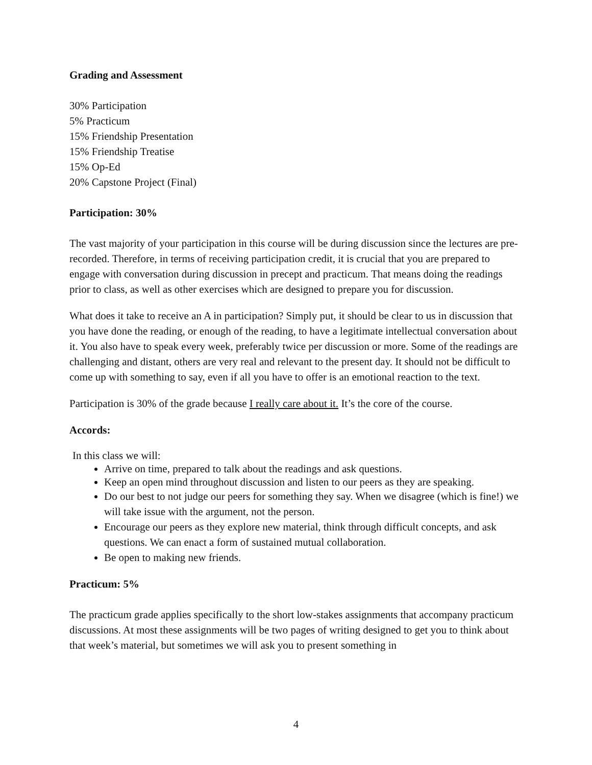Grading and Assessment
30% Participation
5% Practicum
15% Friendship Presentation
15% Friendship Treatise
15% Op-Ed
20% Capstone Project (Final)
Participation: 30%
The vast majority of your participation in this course will be during discussion since the lectures are pre-recorded. Therefore, in terms of receiving participation credit, it is crucial that you are prepared to engage with conversation during discussion in precept and practicum. That means doing the readings prior to class, as well as other exercises which are designed to prepare you for discussion.
What does it take to receive an A in participation? Simply put, it should be clear to us in discussion that you have done the reading, or enough of the reading, to have a legitimate intellectual conversation about it. You also have to speak every week, preferably twice per discussion or more. Some of the readings are challenging and distant, others are very real and relevant to the present day. It should not be difficult to come up with something to say, even if all you have to offer is an emotional reaction to the text.
Participation is 30% of the grade because I really care about it. It’s the core of the course.
Accords:
In this class we will:
Arrive on time, prepared to talk about the readings and ask questions.
Keep an open mind throughout discussion and listen to our peers as they are speaking.
Do our best to not judge our peers for something they say. When we disagree (which is fine!) we will take issue with the argument, not the person.
Encourage our peers as they explore new material, think through difficult concepts, and ask questions. We can enact a form of sustained mutual collaboration.
Be open to making new friends.
Practicum: 5%
The practicum grade applies specifically to the short low-stakes assignments that accompany practicum discussions. At most these assignments will be two pages of writing designed to get you to think about that week’s material, but sometimes we will ask you to present something in
4